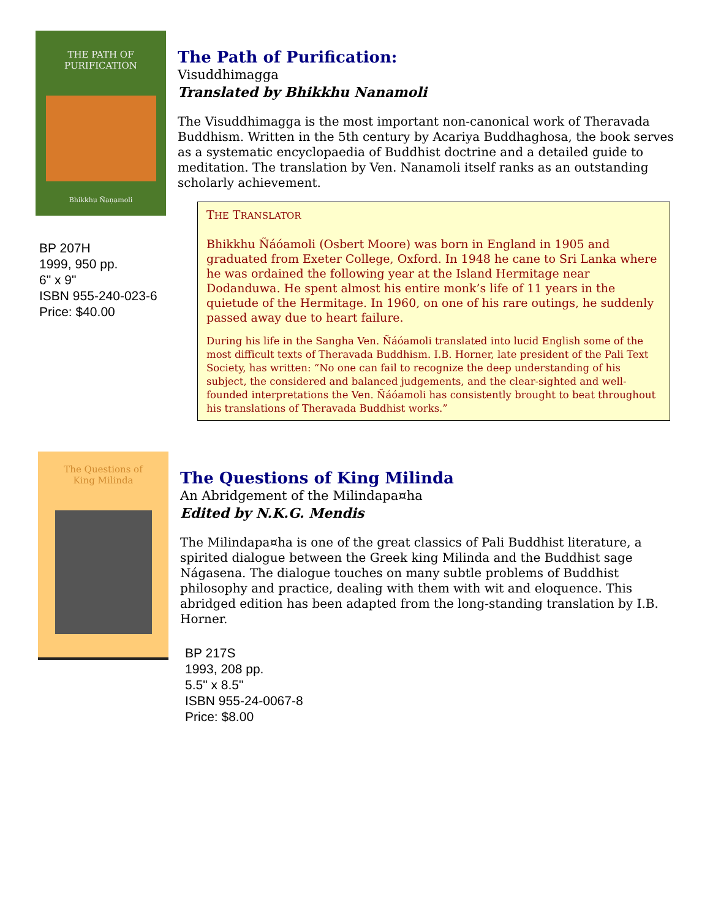THE PATH OF
PURIFICATION
Bhikkhu Ñaṇamoli
BP 207H
1999, 950 pp.
6" x 9"
ISBN 955-240-023-6
Price: $40.00
The Path of Purification:
Visuddhimagga
Translated by Bhikkhu Nanamoli
The Visuddhimagga is the most important non-canonical work of Theravada Buddhism. Written in the 5th century by Acariya Buddhaghosa, the book serves as a systematic encyclopaedia of Buddhist doctrine and a detailed guide to meditation. The translation by Ven. Nanamoli itself ranks as an outstanding scholarly achievement.
THE TRANSLATOR
Bhikkhu Ñáóamoli (Osbert Moore) was born in England in 1905 and graduated from Exeter College, Oxford. In 1948 he cane to Sri Lanka where he was ordained the following year at the Island Hermitage near Dodanduwa. He spent almost his entire monk’s life of 11 years in the quietude of the Hermitage. In 1960, on one of his rare outings, he suddenly passed away due to heart failure.
During his life in the Sangha Ven. Ñáóamoli translated into lucid English some of the most difficult texts of Theravada Buddhism. I.B. Horner, late president of the Pali Text Society, has written: “No one can fail to recognize the deep understanding of his subject, the considered and balanced judgements, and the clear-sighted and well-founded interpretations the Ven. Ñáóamoli has consistently brought to beat throughout his translations of Theravada Buddhist works.”
The Questions of
King Milinda
The Questions of King Milinda
An Abridgement of the Milindapa¤ha
Edited by N.K.G. Mendis
The Milindapa¤ha is one of the great classics of Pali Buddhist literature, a spirited dialogue between the Greek king Milinda and the Buddhist sage Nágasena. The dialogue touches on many subtle problems of Buddhist philosophy and practice, dealing with them with wit and eloquence. This abridged edition has been adapted from the long-standing translation by I.B. Horner.
BP 217S
1993, 208 pp.
5.5" x 8.5"
ISBN 955-24-0067-8
Price: $8.00